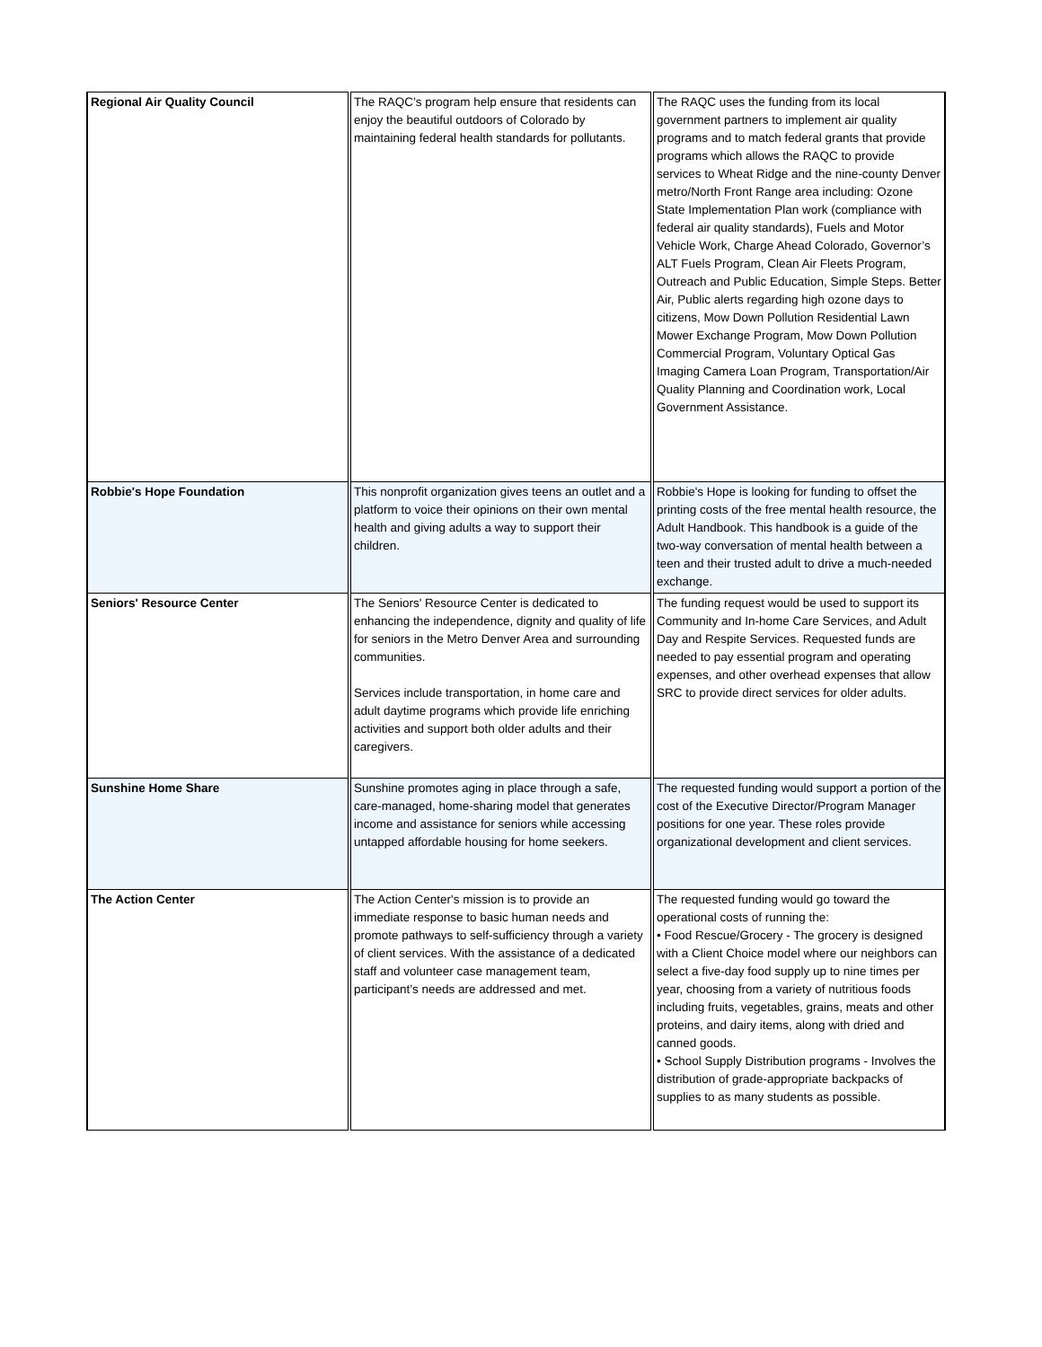| Regional Air Quality Council | The RAQC’s program help ensure that residents can enjoy the beautiful outdoors of Colorado by maintaining federal health standards for pollutants. | The RAQC uses the funding from its local government partners to implement air quality programs and to match federal grants that provide programs which allows the RAQC to provide services to Wheat Ridge and the nine-county Denver metro/North Front Range area including: Ozone State Implementation Plan work (compliance with federal air quality standards), Fuels and Motor Vehicle Work, Charge Ahead Colorado, Governor’s ALT Fuels Program, Clean Air Fleets Program, Outreach and Public Education, Simple Steps. Better Air, Public alerts regarding high ozone days to citizens, Mow Down Pollution Residential Lawn Mower Exchange Program, Mow Down Pollution Commercial Program, Voluntary Optical Gas Imaging Camera Loan Program, Transportation/Air Quality Planning and Coordination work, Local Government Assistance. |
| Robbie's Hope Foundation | This nonprofit organization gives teens an outlet and a platform to voice their opinions on their own mental health and giving adults a way to support their children. | Robbie's Hope is looking for funding to offset the printing costs of the free mental health resource, the Adult Handbook. This handbook is a guide of the two-way conversation of mental health between a teen and their trusted adult to drive a much-needed exchange. |
| Seniors' Resource Center | The Seniors' Resource Center is dedicated to enhancing the independence, dignity and quality of life for seniors in the Metro Denver Area and surrounding communities. Services include transportation, in home care and adult daytime programs which provide life enriching activities and support both older adults and their caregivers. | The funding request would be used to support its Community and In-home Care Services, and Adult Day and Respite Services. Requested funds are needed to pay essential program and operating expenses, and other overhead expenses that allow SRC to provide direct services for older adults. |
| Sunshine Home Share | Sunshine promotes aging in place through a safe, care-managed, home-sharing model that generates income and assistance for seniors while accessing untapped affordable housing for home seekers. | The requested funding would support a portion of the cost of the Executive Director/Program Manager positions for one year. These roles provide organizational development and client services. |
| The Action Center | The Action Center's mission is to provide an immediate response to basic human needs and promote pathways to self-sufficiency through a variety of client services. With the assistance of a dedicated staff and volunteer case management team, participant’s needs are addressed and met. | The requested funding would go toward the operational costs of running the: • Food Rescue/Grocery - The grocery is designed with a Client Choice model where our neighbors can select a five-day food supply up to nine times per year, choosing from a variety of nutritious foods including fruits, vegetables, grains, meats and other proteins, and dairy items, along with dried and canned goods. • School Supply Distribution programs - Involves the distribution of grade-appropriate backpacks of supplies to as many students as possible. |